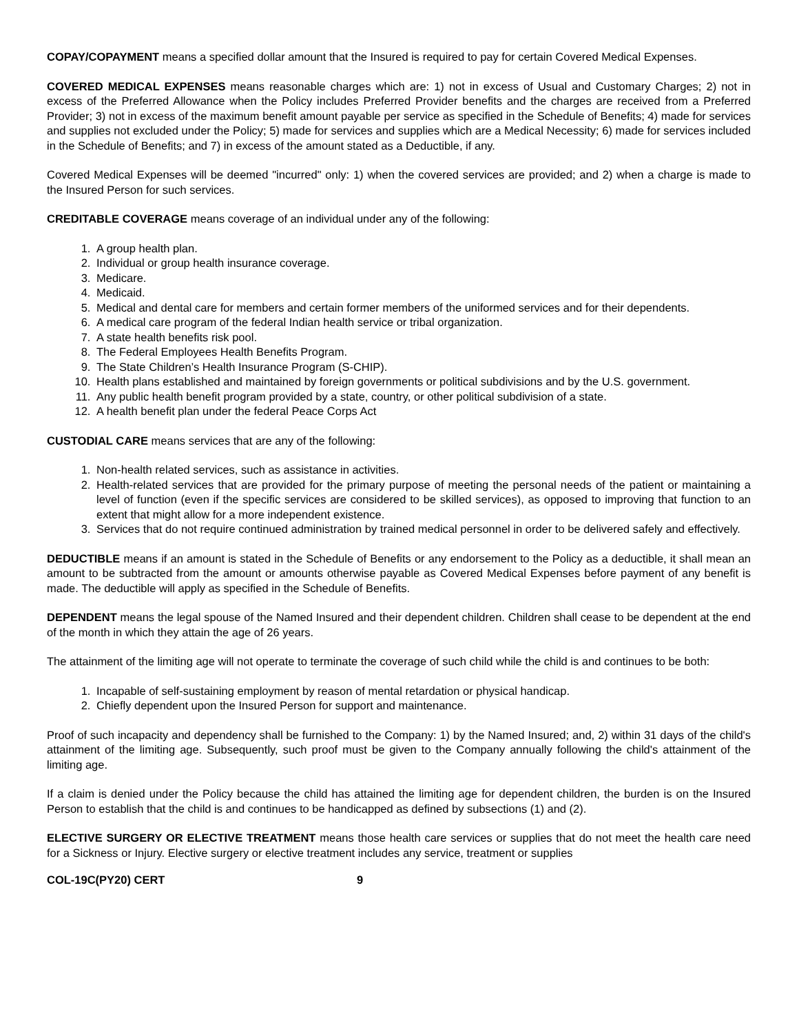COPAY/COPAYMENT means a specified dollar amount that the Insured is required to pay for certain Covered Medical Expenses.
COVERED MEDICAL EXPENSES means reasonable charges which are: 1) not in excess of Usual and Customary Charges; 2) not in excess of the Preferred Allowance when the Policy includes Preferred Provider benefits and the charges are received from a Preferred Provider; 3) not in excess of the maximum benefit amount payable per service as specified in the Schedule of Benefits; 4) made for services and supplies not excluded under the Policy; 5) made for services and supplies which are a Medical Necessity; 6) made for services included in the Schedule of Benefits; and 7) in excess of the amount stated as a Deductible, if any.
Covered Medical Expenses will be deemed "incurred" only: 1) when the covered services are provided; and 2) when a charge is made to the Insured Person for such services.
CREDITABLE COVERAGE means coverage of an individual under any of the following:
1. A group health plan.
2. Individual or group health insurance coverage.
3. Medicare.
4. Medicaid.
5. Medical and dental care for members and certain former members of the uniformed services and for their dependents.
6. A medical care program of the federal Indian health service or tribal organization.
7. A state health benefits risk pool.
8. The Federal Employees Health Benefits Program.
9. The State Children’s Health Insurance Program (S-CHIP).
10. Health plans established and maintained by foreign governments or political subdivisions and by the U.S. government.
11. Any public health benefit program provided by a state, country, or other political subdivision of a state.
12. A health benefit plan under the federal Peace Corps Act
CUSTODIAL CARE means services that are any of the following:
1. Non-health related services, such as assistance in activities.
2. Health-related services that are provided for the primary purpose of meeting the personal needs of the patient or maintaining a level of function (even if the specific services are considered to be skilled services), as opposed to improving that function to an extent that might allow for a more independent existence.
3. Services that do not require continued administration by trained medical personnel in order to be delivered safely and effectively.
DEDUCTIBLE means if an amount is stated in the Schedule of Benefits or any endorsement to the Policy as a deductible, it shall mean an amount to be subtracted from the amount or amounts otherwise payable as Covered Medical Expenses before payment of any benefit is made. The deductible will apply as specified in the Schedule of Benefits.
DEPENDENT means the legal spouse of the Named Insured and their dependent children. Children shall cease to be dependent at the end of the month in which they attain the age of 26 years.
The attainment of the limiting age will not operate to terminate the coverage of such child while the child is and continues to be both:
1. Incapable of self-sustaining employment by reason of mental retardation or physical handicap.
2. Chiefly dependent upon the Insured Person for support and maintenance.
Proof of such incapacity and dependency shall be furnished to the Company: 1) by the Named Insured; and, 2) within 31 days of the child's attainment of the limiting age. Subsequently, such proof must be given to the Company annually following the child's attainment of the limiting age.
If a claim is denied under the Policy because the child has attained the limiting age for dependent children, the burden is on the Insured Person to establish that the child is and continues to be handicapped as defined by subsections (1) and (2).
ELECTIVE SURGERY OR ELECTIVE TREATMENT means those health care services or supplies that do not meet the health care need for a Sickness or Injury. Elective surgery or elective treatment includes any service, treatment or supplies
COL-19C(PY20) CERT 9